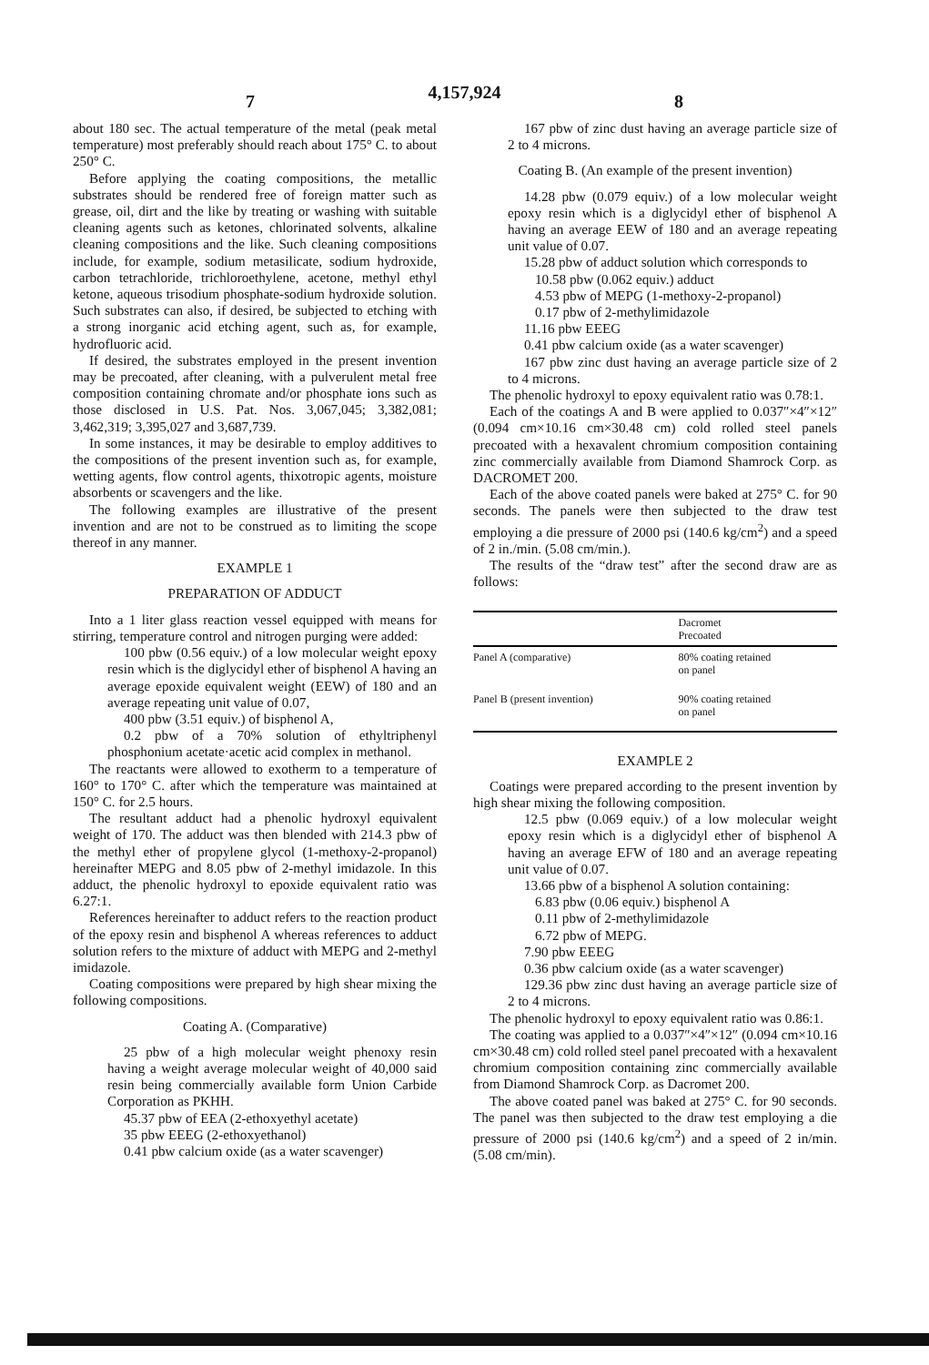4,157,924
7 8
about 180 sec. The actual temperature of the metal (peak metal temperature) most preferably should reach about 175° C. to about 250° C.
Before applying the coating compositions, the metallic substrates should be rendered free of foreign matter such as grease, oil, dirt and the like by treating or washing with suitable cleaning agents such as ketones, chlorinated solvents, alkaline cleaning compositions and the like. Such cleaning compositions include, for example, sodium metasilicate, sodium hydroxide, carbon tetrachloride, trichloroethylene, acetone, methyl ethyl ketone, aqueous trisodium phosphate-sodium hydroxide solution. Such substrates can also, if desired, be subjected to etching with a strong inorganic acid etching agent, such as, for example, hydrofluoric acid.
If desired, the substrates employed in the present invention may be precoated, after cleaning, with a pulverulent metal free composition containing chromate and/or phosphate ions such as those disclosed in U.S. Pat. Nos. 3,067,045; 3,382,081; 3,462,319; 3,395,027 and 3,687,739.
In some instances, it may be desirable to employ additives to the compositions of the present invention such as, for example, wetting agents, flow control agents, thixotropic agents, moisture absorbents or scavengers and the like.
The following examples are illustrative of the present invention and are not to be construed as to limiting the scope thereof in any manner.
EXAMPLE 1
PREPARATION OF ADDUCT
Into a 1 liter glass reaction vessel equipped with means for stirring, temperature control and nitrogen purging were added:
100 pbw (0.56 equiv.) of a low molecular weight epoxy resin which is the diglycidyl ether of bisphenol A having an average epoxide equivalent weight (EEW) of 180 and an average repeating unit value of 0.07,
400 pbw (3.51 equiv.) of bisphenol A,
0.2 pbw of a 70% solution of ethyltriphenyl phosphonium acetate·acetic acid complex in methanol.
The reactants were allowed to exotherm to a temperature of 160° to 170° C. after which the temperature was maintained at 150° C. for 2.5 hours.
The resultant adduct had a phenolic hydroxyl equivalent weight of 170. The adduct was then blended with 214.3 pbw of the methyl ether of propylene glycol (1-methoxy-2-propanol) hereinafter MEPG and 8.05 pbw of 2-methyl imidazole. In this adduct, the phenolic hydroxyl to epoxide equivalent ratio was 6.27:1.
References hereinafter to adduct refers to the reaction product of the epoxy resin and bisphenol A whereas references to adduct solution refers to the mixture of adduct with MEPG and 2-methyl imidazole.
Coating compositions were prepared by high shear mixing the following compositions.
Coating A. (Comparative)
25 pbw of a high molecular weight phenoxy resin having a weight average molecular weight of 40,000 said resin being commercially available form Union Carbide Corporation as PKHH.
45.37 pbw of EEA (2-ethoxyethyl acetate)
35 pbw EEEG (2-ethoxyethanol)
0.41 pbw calcium oxide (as a water scavenger)
167 pbw of zinc dust having an average particle size of 2 to 4 microns.
Coating B. (An example of the present invention)
14.28 pbw (0.079 equiv.) of a low molecular weight epoxy resin which is a diglycidyl ether of bisphenol A having an average EEW of 180 and an average repeating unit value of 0.07.
15.28 pbw of adduct solution which corresponds to
10.58 pbw (0.062 equiv.) adduct
4.53 pbw of MEPG (1-methoxy-2-propanol)
0.17 pbw of 2-methylimidazole
11.16 pbw EEEG
0.41 pbw calcium oxide (as a water scavenger)
167 pbw zinc dust having an average particle size of 2 to 4 microns.
The phenolic hydroxyl to epoxy equivalent ratio was 0.78:1.
Each of the coatings A and B were applied to 0.037″×4″×12″ (0.094 cm×10.16 cm×30.48 cm) cold rolled steel panels precoated with a hexavalent chromium composition containing zinc commercially available from Diamond Shamrock Corp. as DACROMET 200.
Each of the above coated panels were baked at 275° C. for 90 seconds. The panels were then subjected to the draw test employing a die pressure of 2000 psi (140.6 kg/cm<sup>2</sup>) and a speed of 2 in./min. (5.08 cm/min.).
The results of the “draw test” after the second draw are as follows:
| | Dacromet Precoated |
| --- | --- |
| Panel A (comparative) | 80% coating retained on panel |
| Panel B (present invention) | 90% coating retained on panel |
EXAMPLE 2
Coatings were prepared according to the present invention by high shear mixing the following composition.
12.5 pbw (0.069 equiv.) of a low molecular weight epoxy resin which is a diglycidyl ether of bisphenol A having an average EFW of 180 and an average repeating unit value of 0.07.
13.66 pbw of a bisphenol A solution containing:
6.83 pbw (0.06 equiv.) bisphenol A
0.11 pbw of 2-methylimidazole
6.72 pbw of MEPG.
7.90 pbw EEEG
0.36 pbw calcium oxide (as a water scavenger)
129.36 pbw zinc dust having an average particle size of 2 to 4 microns.
The phenolic hydroxyl to epoxy equivalent ratio was 0.86:1.
The coating was applied to a 0.037″×4″×12″ (0.094 cm×10.16 cm×30.48 cm) cold rolled steel panel precoated with a hexavalent chromium composition containing zinc commercially available from Diamond Shamrock Corp. as Dacromet 200.
The above coated panel was baked at 275° C. for 90 seconds. The panel was then subjected to the draw test employing a die pressure of 2000 psi (140.6 kg/cm<sup>2</sup>) and a speed of 2 in/min. (5.08 cm/min).